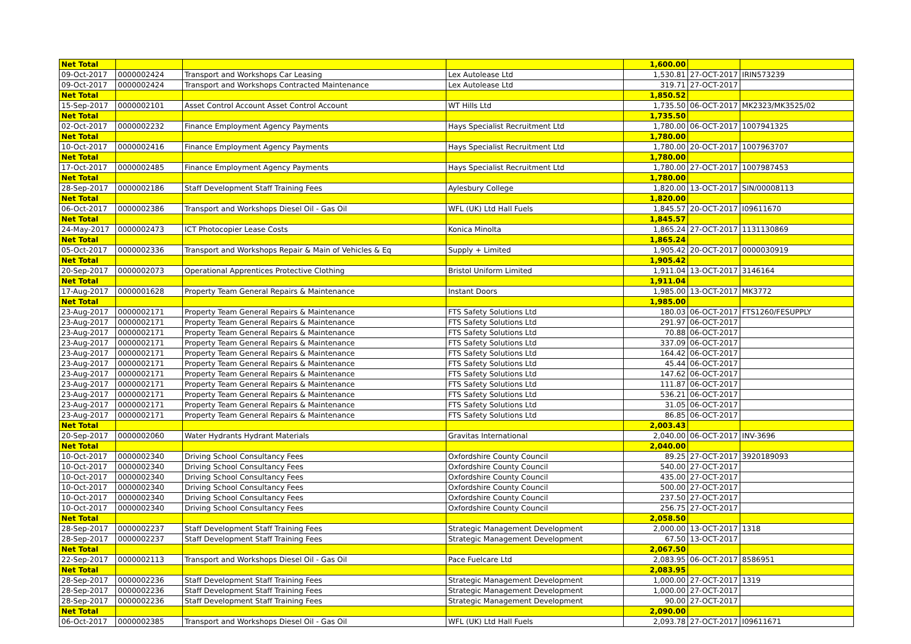| Net Total | | | | 1,600.00 | | |
| 09-Oct-2017 | 0000002424 | Transport and Workshops Car Leasing | Lex Autolease Ltd | 1,530.81 | 27-OCT-2017 | IRIN573239 |
| 09-Oct-2017 | 0000002424 | Transport and Workshops Contracted Maintenance | Lex Autolease Ltd | 319.71 | 27-OCT-2017 | |
| Net Total | | | | 1,850.52 | | |
| 15-Sep-2017 | 0000002101 | Asset Control Account Asset Control Account | WT Hills Ltd | 1,735.50 | 06-OCT-2017 | MK2323/MK3525/02 |
| Net Total | | | | 1,735.50 | | |
| 02-Oct-2017 | 0000002232 | Finance Employment Agency Payments | Hays Specialist Recruitment Ltd | 1,780.00 | 06-OCT-2017 | 1007941325 |
| Net Total | | | | 1,780.00 | | |
| 10-Oct-2017 | 0000002416 | Finance Employment Agency Payments | Hays Specialist Recruitment Ltd | 1,780.00 | 20-OCT-2017 | 1007963707 |
| Net Total | | | | 1,780.00 | | |
| 17-Oct-2017 | 0000002485 | Finance Employment Agency Payments | Hays Specialist Recruitment Ltd | 1,780.00 | 27-OCT-2017 | 1007987453 |
| Net Total | | | | 1,780.00 | | |
| 28-Sep-2017 | 0000002186 | Staff Development Staff Training Fees | Aylesbury College | 1,820.00 | 13-OCT-2017 | SIN/00008113 |
| Net Total | | | | 1,820.00 | | |
| 06-Oct-2017 | 0000002386 | Transport and Workshops Diesel Oil - Gas Oil | WFL (UK) Ltd Hall Fuels | 1,845.57 | 20-OCT-2017 | I09611670 |
| Net Total | | | | 1,845.57 | | |
| 24-May-2017 | 0000002473 | ICT Photocopier Lease Costs | Konica Minolta | 1,865.24 | 27-OCT-2017 | 1131130869 |
| Net Total | | | | 1,865.24 | | |
| 05-Oct-2017 | 0000002336 | Transport and Workshops Repair & Main of Vehicles & Eq | Supply + Limited | 1,905.42 | 20-OCT-2017 | 0000030919 |
| Net Total | | | | 1,905.42 | | |
| 20-Sep-2017 | 0000002073 | Operational Apprentices Protective Clothing | Bristol Uniform Limited | 1,911.04 | 13-OCT-2017 | 3146164 |
| Net Total | | | | 1,911.04 | | |
| 17-Aug-2017 | 0000001628 | Property Team General Repairs & Maintenance | Instant Doors | 1,985.00 | 13-OCT-2017 | MK3772 |
| Net Total | | | | 1,985.00 | | |
| 23-Aug-2017 | 0000002171 | Property Team General Repairs & Maintenance | FTS Safety Solutions Ltd | 180.03 | 06-OCT-2017 | FTS1260/FESUPPLY |
| 23-Aug-2017 | 0000002171 | Property Team General Repairs & Maintenance | FTS Safety Solutions Ltd | 291.97 | 06-OCT-2017 | |
| 23-Aug-2017 | 0000002171 | Property Team General Repairs & Maintenance | FTS Safety Solutions Ltd | 70.88 | 06-OCT-2017 | |
| 23-Aug-2017 | 0000002171 | Property Team General Repairs & Maintenance | FTS Safety Solutions Ltd | 337.09 | 06-OCT-2017 | |
| 23-Aug-2017 | 0000002171 | Property Team General Repairs & Maintenance | FTS Safety Solutions Ltd | 164.42 | 06-OCT-2017 | |
| 23-Aug-2017 | 0000002171 | Property Team General Repairs & Maintenance | FTS Safety Solutions Ltd | 45.44 | 06-OCT-2017 | |
| 23-Aug-2017 | 0000002171 | Property Team General Repairs & Maintenance | FTS Safety Solutions Ltd | 147.62 | 06-OCT-2017 | |
| 23-Aug-2017 | 0000002171 | Property Team General Repairs & Maintenance | FTS Safety Solutions Ltd | 111.87 | 06-OCT-2017 | |
| 23-Aug-2017 | 0000002171 | Property Team General Repairs & Maintenance | FTS Safety Solutions Ltd | 536.21 | 06-OCT-2017 | |
| 23-Aug-2017 | 0000002171 | Property Team General Repairs & Maintenance | FTS Safety Solutions Ltd | 31.05 | 06-OCT-2017 | |
| 23-Aug-2017 | 0000002171 | Property Team General Repairs & Maintenance | FTS Safety Solutions Ltd | 86.85 | 06-OCT-2017 | |
| Net Total | | | | 2,003.43 | | |
| 20-Sep-2017 | 0000002060 | Water Hydrants Hydrant Materials | Gravitas International | 2,040.00 | 06-OCT-2017 | INV-3696 |
| Net Total | | | | 2,040.00 | | |
| 10-Oct-2017 | 0000002340 | Driving School Consultancy Fees | Oxfordshire County Council | 89.25 | 27-OCT-2017 | 3920189093 |
| 10-Oct-2017 | 0000002340 | Driving School Consultancy Fees | Oxfordshire County Council | 540.00 | 27-OCT-2017 | |
| 10-Oct-2017 | 0000002340 | Driving School Consultancy Fees | Oxfordshire County Council | 435.00 | 27-OCT-2017 | |
| 10-Oct-2017 | 0000002340 | Driving School Consultancy Fees | Oxfordshire County Council | 500.00 | 27-OCT-2017 | |
| 10-Oct-2017 | 0000002340 | Driving School Consultancy Fees | Oxfordshire County Council | 237.50 | 27-OCT-2017 | |
| 10-Oct-2017 | 0000002340 | Driving School Consultancy Fees | Oxfordshire County Council | 256.75 | 27-OCT-2017 | |
| Net Total | | | | 2,058.50 | | |
| 28-Sep-2017 | 0000002237 | Staff Development Staff Training Fees | Strategic Management Development | 2,000.00 | 13-OCT-2017 | 1318 |
| 28-Sep-2017 | 0000002237 | Staff Development Staff Training Fees | Strategic Management Development | 67.50 | 13-OCT-2017 | |
| Net Total | | | | 2,067.50 | | |
| 22-Sep-2017 | 0000002113 | Transport and Workshops Diesel Oil - Gas Oil | Pace Fuelcare Ltd | 2,083.95 | 06-OCT-2017 | 8586951 |
| Net Total | | | | 2,083.95 | | |
| 28-Sep-2017 | 0000002236 | Staff Development Staff Training Fees | Strategic Management Development | 1,000.00 | 27-OCT-2017 | 1319 |
| 28-Sep-2017 | 0000002236 | Staff Development Staff Training Fees | Strategic Management Development | 1,000.00 | 27-OCT-2017 | |
| 28-Sep-2017 | 0000002236 | Staff Development Staff Training Fees | Strategic Management Development | 90.00 | 27-OCT-2017 | |
| Net Total | | | | 2,090.00 | | |
| 06-Oct-2017 | 0000002385 | Transport and Workshops Diesel Oil - Gas Oil | WFL (UK) Ltd Hall Fuels | 2,093.78 | 27-OCT-2017 | I09611671 |